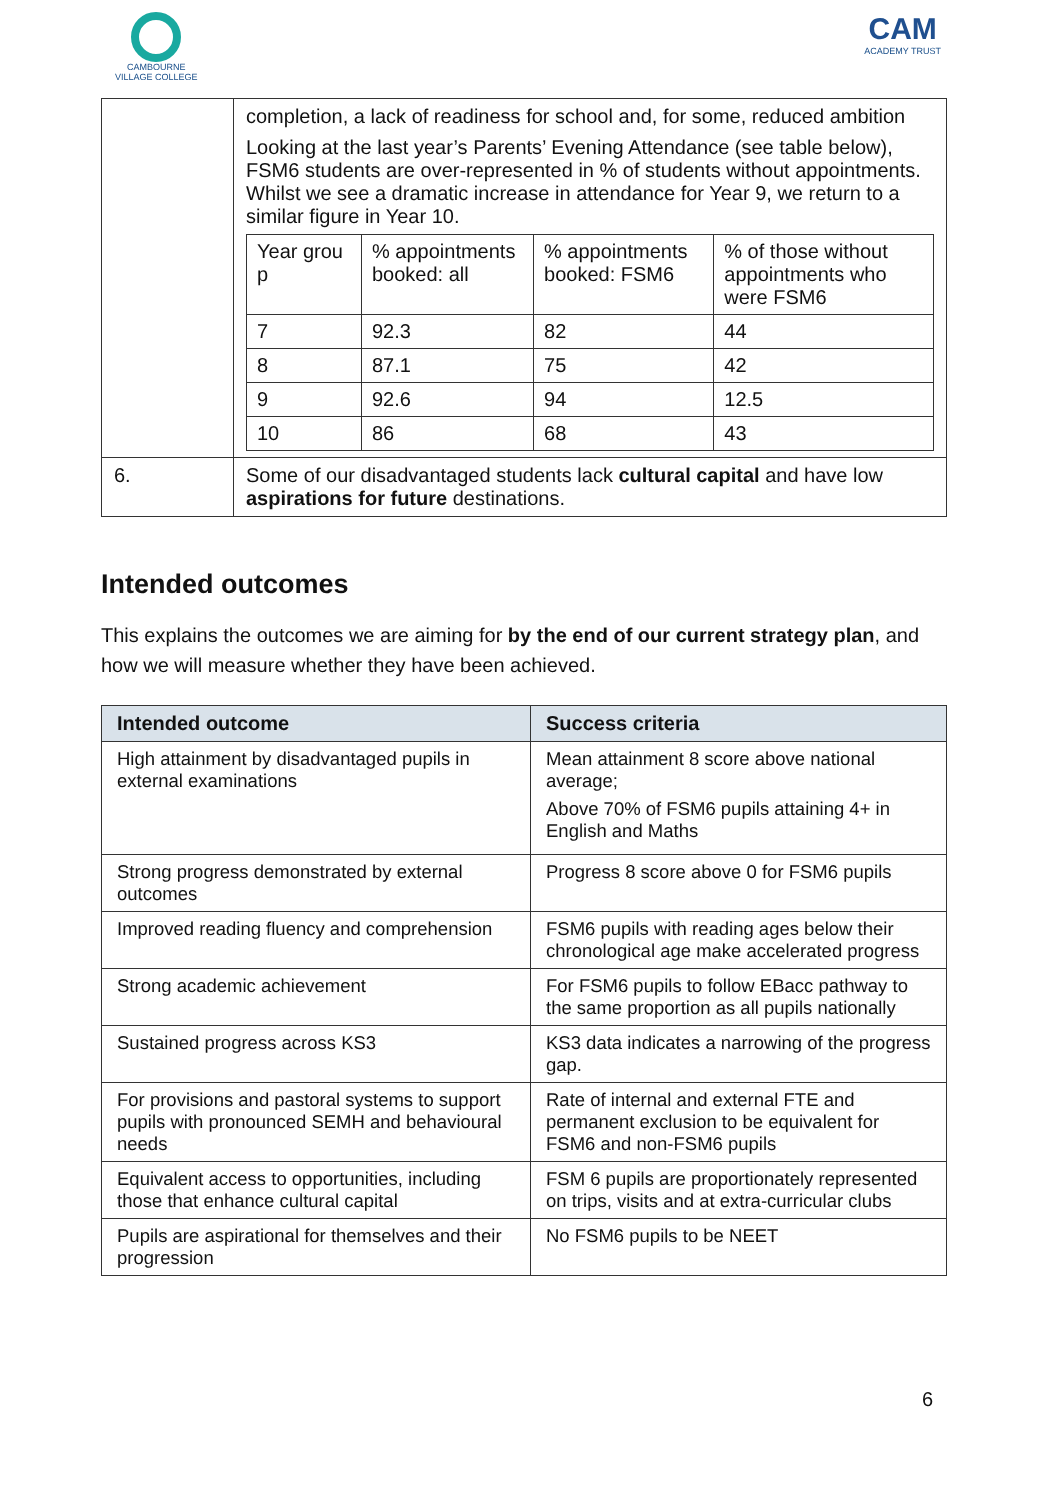CAMBOURNE
VILLAGE COLLEGE
CAM
ACADEMY TRUST
| | completion, a lack of readiness for school and, for some, reduced ambition Looking at the last year’s Parents’ Evening Attendance (see table below), FSM6 students are over-represented in % of students without appointments. Whilst we see a dramatic increase in attendance for Year 9, we return to a similar figure in Year 10. / Year grou p / % appointments booked: all / % appointments booked: FSM6 / % of those without appointments who were FSM6 / / 7 / 92.3 / 82 / 44 / / 8 / 87.1 / 75 / 42 / / 9 / 92.6 / 94 / 12.5 / / 10 / 86 / 68 / 43 / |
| 6. | Some of our disadvantaged students lack cultural capital and have low aspirations for future destinations. |
Intended outcomes
This explains the outcomes we are aiming for by the end of our current strategy plan, and how we will measure whether they have been achieved.
| Intended outcome | Success criteria |
| --- | --- |
| High attainment by disadvantaged pupils in external examinations | Mean attainment 8 score above national average; Above 70% of FSM6 pupils attaining 4+ in English and Maths |
| Strong progress demonstrated by external outcomes | Progress 8 score above 0 for FSM6 pupils |
| Improved reading fluency and comprehension | FSM6 pupils with reading ages below their chronological age make accelerated progress |
| Strong academic achievement | For FSM6 pupils to follow EBacc pathway to the same proportion as all pupils nationally |
| Sustained progress across KS3 | KS3 data indicates a narrowing of the progress gap. |
| For provisions and pastoral systems to support pupils with pronounced SEMH and behavioural needs | Rate of internal and external FTE and permanent exclusion to be equivalent for FSM6 and non-FSM6 pupils |
| Equivalent access to opportunities, including those that enhance cultural capital | FSM 6 pupils are proportionately represented on trips, visits and at extra-curricular clubs |
| Pupils are aspirational for themselves and their progression | No FSM6 pupils to be NEET |
6